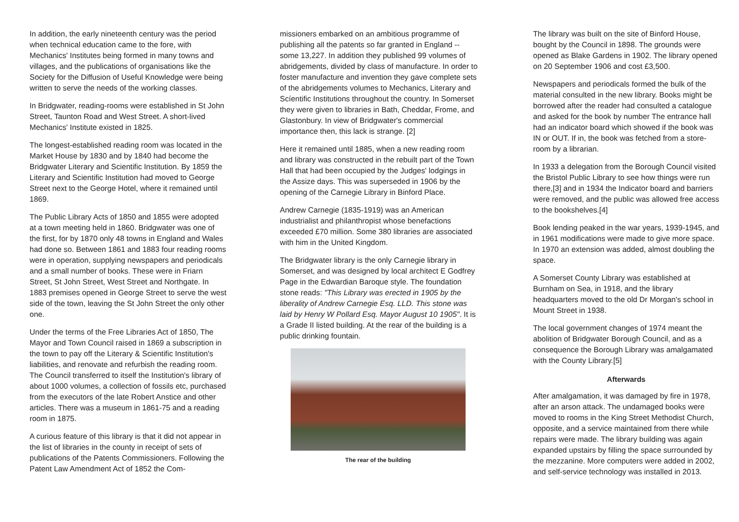In addition, the early nineteenth century was the period when technical education came to the fore, with Mechanics' Institutes being formed in many towns and villages, and the publications of organisations like the Society for the Diffusion of Useful Knowledge were being written to serve the needs of the working classes.
In Bridgwater, reading-rooms were established in St John Street, Taunton Road and West Street. A short-lived Mechanics' Institute existed in 1825.
The longest-established reading room was located in the Market House by 1830 and by 1840 had become the Bridgwater Literary and Scientific Institution. By 1859 the Literary and Scientific Institution had moved to George Street next to the George Hotel, where it remained until 1869.
The Public Library Acts of 1850 and 1855 were adopted at a town meeting held in 1860. Bridgwater was one of the first, for by 1870 only 48 towns in England and Wales had done so. Between 1861 and 1883 four reading rooms were in operation, supplying newspapers and periodicals and a small number of books. These were in Friarn Street, St John Street, West Street and Northgate. In 1883 premises opened in George Street to serve the west side of the town, leaving the St John Street the only other one.
Under the terms of the Free Libraries Act of 1850, The Mayor and Town Council raised in 1869 a subscription in the town to pay off the Literary & Scientific Institution's liabilities, and renovate and refurbish the reading room. The Council transferred to itself the Institution's library of about 1000 volumes, a collection of fossils etc, purchased from the executors of the late Robert Anstice and other articles. There was a museum in 1861-75 and a reading room in 1875.
A curious feature of this library is that it did not appear in the list of libraries in the county in receipt of sets of publications of the Patents Commissioners. Following the Patent Law Amendment Act of 1852 the Com-
missioners embarked on an ambitious programme of publishing all the patents so far granted in England -- some 13,227. In addition they published 99 volumes of abridgements, divided by class of manufacture. In order to foster manufacture and invention they gave complete sets of the abridgements volumes to Mechanics, Literary and Scíentific Institutions throughout the country. In Somerset they were given to libraries in Bath, Cheddar, Frome, and Glastonbury. In view of Bridgwater's commercial importance then, this lack is strange. [2]
Here it remained until 1885, when a new reading room and library was constructed in the rebuilt part of the Town Hall that had been occupied by the Judges' lodgings in the Assize days. This was superseded in 1906 by the opening of the Carnegie Library in Binford Place.
Andrew Carnegie (1835-1919) was an American industrialist and philanthropist whose benefactions exceeded £70 million. Some 380 libraries are associated with him in the United Kingdom.
The Bridgwater library is the only Carnegie library in Somerset, and was designed by local architect E Godfrey Page in the Edwardian Baroque style. The foundation stone reads: "This Library was erected in 1905 by the liberality of Andrew Carnegie Esq. LLD. This stone was laid by Henry W Pollard Esq. Mayor August 10 1905". It is a Grade II listed building. At the rear of the building is a public drinking fountain.
The rear of the building
The library was built on the site of Binford House, bought by the Council in 1898. The grounds were opened as Blake Gardens in 1902. The library opened on 20 September 1906 and cost £3,500.
Newspapers and periodicals formed the bulk of the material consulted in the new library. Books might be borrowed after the reader had consulted a catalogue and asked for the book by number The entrance hall had an indicator board which showed if the book was IN or OUT. If in, the book was fetched from a store-room by a librarian.
In 1933 a delegation from the Borough Council visited the Bristol Public Library to see how things were run there,[3] and in 1934 the Indicator board and barriers were removed, and the public was allowed free access to the bookshelves.[4]
Book lending peaked in the war years, 1939-1945, and in 1961 modifications were made to give more space. In 1970 an extension was added, almost doubling the space.
A Somerset County Library was established at Burnham on Sea, in 1918, and the library headquarters moved to the old Dr Morgan's school in Mount Street in 1938.
The local government changes of 1974 meant the abolition of Bridgwater Borough Council, and as a consequence the Borough Library was amalgamated with the County Library.[5]
Afterwards
After amalgamation, it was damaged by fire in 1978, after an arson attack. The undamaged books were moved to rooms in the King Street Methodist Church, opposite, and a service maintained from there while repairs were made. The library building was again expanded upstairs by filling the space surrounded by the mezzanine. More computers were added in 2002, and self-service technology was installed in 2013.